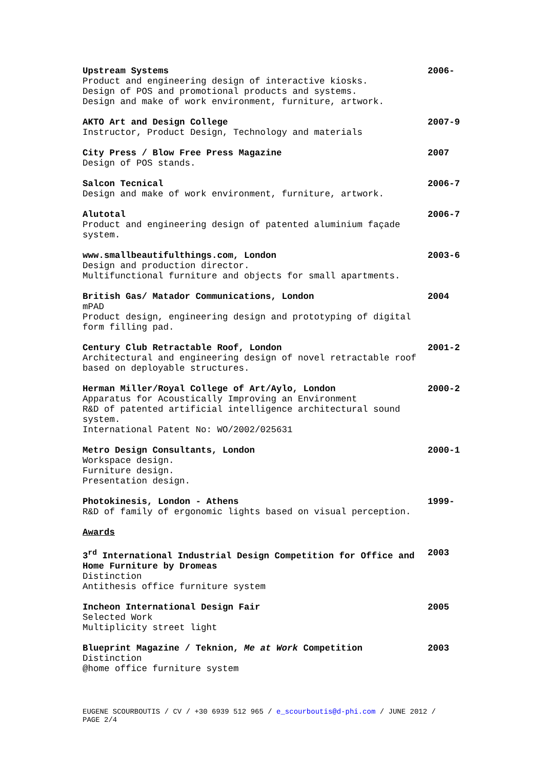Upstream Systems
Product and engineering design of interactive kiosks.
Design of POS and promotional products and systems.
Design and make of work environment, furniture, artwork.
2006-
AKTO Art and Design College
Instructor, Product Design, Technology and materials
2007-9
City Press / Blow Free Press Magazine
Design of POS stands.
2007
Salcon Tecnical
Design and make of work environment, furniture, artwork.
2006-7
Alutotal
Product and engineering design of patented aluminium façade system.
2006-7
www.smallbeautifulthings.com, London
Design and production director.
Multifunctional furniture and objects for small apartments.
2003-6
British Gas/ Matador Communications, London
mPAD
Product design, engineering design and prototyping of digital form filling pad.
2004
Century Club Retractable Roof, London
Architectural and engineering design of novel retractable roof based on deployable structures.
2001-2
Herman Miller/Royal College of Art/Aylo, London
Apparatus for Acoustically Improving an Environment
R&D of patented artificial intelligence architectural sound system.
International Patent No: WO/2002/025631
2000-2
Metro Design Consultants, London
Workspace design.
Furniture design.
Presentation design.
2000-1
Photokinesis, London - Athens
R&D of family of ergonomic lights based on visual perception.
1999-
Awards
3<sup>rd</sup> International Industrial Design Competition for Office and Home Furniture by Dromeas
Distinction
Antithesis office furniture system
2003
Incheon International Design Fair
Selected Work
Multiplicity street light
2005
Blueprint Magazine / Teknion, Me at Work Competition
Distinction
@home office furniture system
2003
EUGENE SCOURBOUTIS / CV / +30 6939 512 965 / e_scourboutis@d-phi.com / JUNE 2012 / PAGE 2/4